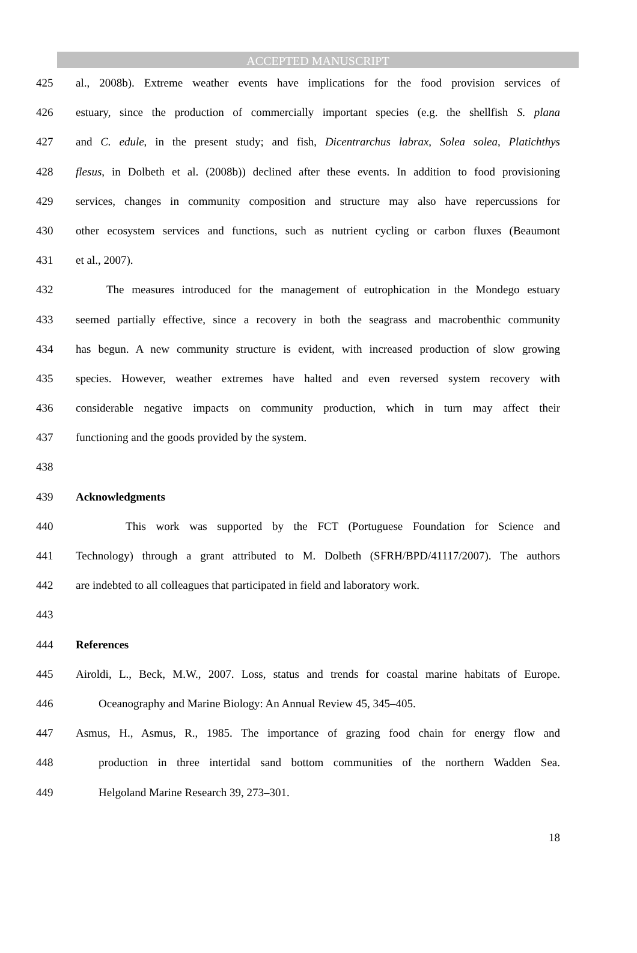ACCEPTED MANUSCRIPT
425 al., 2008b). Extreme weather events have implications for the food provision services of
426 estuary, since the production of commercially important species (e.g. the shellfish S. plana
427 and C. edule, in the present study; and fish, Dicentrarchus labrax, Solea solea, Platichthys
428 flesus, in Dolbeth et al. (2008b)) declined after these events. In addition to food provisioning
429 services, changes in community composition and structure may also have repercussions for
430 other ecosystem services and functions, such as nutrient cycling or carbon fluxes (Beaumont
431 et al., 2007).
432 The measures introduced for the management of eutrophication in the Mondego estuary
433 seemed partially effective, since a recovery in both the seagrass and macrobenthic community
434 has begun. A new community structure is evident, with increased production of slow growing
435 species. However, weather extremes have halted and even reversed system recovery with
436 considerable negative impacts on community production, which in turn may affect their
437 functioning and the goods provided by the system.
438
439 Acknowledgments
440 This work was supported by the FCT (Portuguese Foundation for Science and
441 Technology) through a grant attributed to M. Dolbeth (SFRH/BPD/41117/2007). The authors
442 are indebted to all colleagues that participated in field and laboratory work.
443
444 References
445 Airoldi, L., Beck, M.W., 2007. Loss, status and trends for coastal marine habitats of Europe.
446 Oceanography and Marine Biology: An Annual Review 45, 345–405.
447 Asmus, H., Asmus, R., 1985. The importance of grazing food chain for energy flow and
448 production in three intertidal sand bottom communities of the northern Wadden Sea.
449 Helgoland Marine Research 39, 273–301.
18